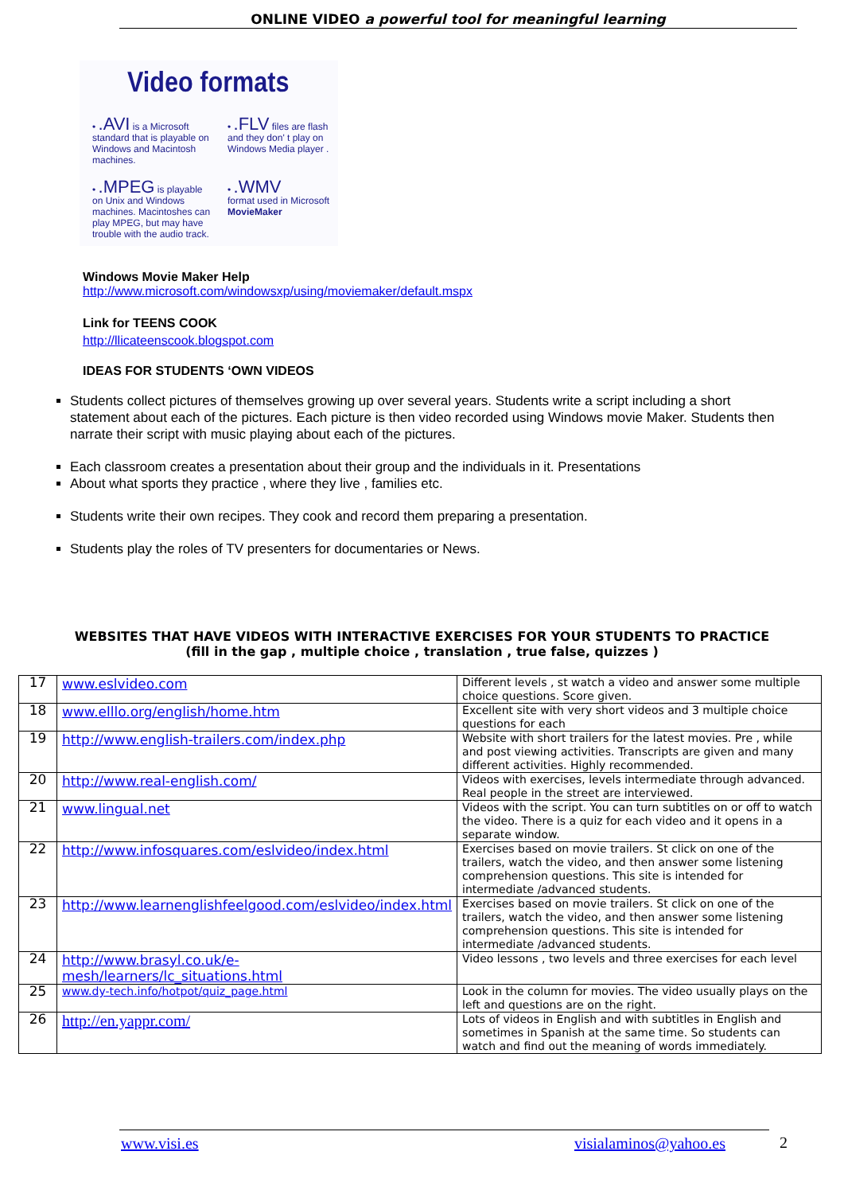ONLINE VIDEO a powerful tool for meaningful learning
Video formats
• .AVI is a Microsoft standard that is playable on Windows and Macintosh machines.
• .FLV files are flash and they don' t play on Windows Media player .
• .MPEG is playable on Unix and Windows machines. Macintoshes can play MPEG, but may have trouble with the audio track.
• .WMV
format used in Microsoft MovieMaker
Windows Movie Maker Help
http://www.microsoft.com/windowsxp/using/moviemaker/default.mspx
Link for TEENS COOK
http://llicateenscook.blogspot.com
IDEAS FOR STUDENTS ‘OWN VIDEOS
Students collect pictures of themselves growing up over several years. Students write a script including a short statement about each of the pictures. Each picture is then video recorded using Windows movie Maker. Students then narrate their script with music playing about each of the pictures.
Each classroom creates a presentation about their group and the individuals in it. Presentations
About what sports they practice , where they live , families etc.
Students write their own recipes. They cook and record them preparing a presentation.
Students play the roles of TV presenters for documentaries or News.
WEBSITES THAT HAVE VIDEOS WITH INTERACTIVE EXERCISES FOR YOUR STUDENTS TO PRACTICE
(fill in the gap , multiple choice , translation , true false, quizzes )
| 17 | www.eslvideo.com | Different levels , st watch a video and answer some multiple choice questions. Score given. |
| 18 | www.elllo.org/english/home.htm | Excellent site with very short videos and 3 multiple choice questions for each |
| 19 | http://www.english-trailers.com/index.php | Website with short trailers for the latest movies. Pre , while and post viewing activities. Transcripts are given and many different activities. Highly recommended. |
| 20 | http://www.real-english.com/ | Videos with exercises, levels intermediate through advanced. Real people in the street are interviewed. |
| 21 | www.lingual.net | Videos with the script. You can turn subtitles on or off to watch the video. There is a quiz for each video and it opens in a separate window. |
| 22 | http://www.infosquares.com/eslvideo/index.html | Exercises based on movie trailers. St click on one of the trailers, watch the video, and then answer some listening comprehension questions. This site is intended for intermediate /advanced students. |
| 23 | http://www.learnenglishfeelgood.com/eslvideo/index.html | Exercises based on movie trailers. St click on one of the trailers, watch the video, and then answer some listening comprehension questions. This site is intended for intermediate /advanced students. |
| 24 | http://www.brasyl.co.uk/e-mesh/learners/lc_situations.html | Video lessons , two levels and three exercises for each level |
| 25 | www.dy-tech.info/hotpot/quiz_page.html | Look in the column for movies. The video usually plays on the left and questions are on the right. |
| 26 | http://en.yappr.com/ | Lots of videos in English and with subtitles in English and sometimes in Spanish at the same time. So students can watch and find out the meaning of words immediately. |
www.visi.es visialaminos@yahoo.es 2